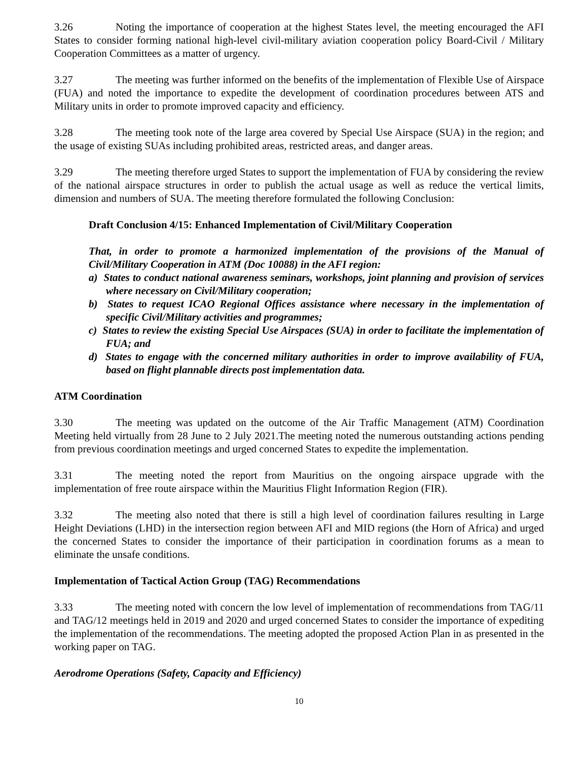3.26 Noting the importance of cooperation at the highest States level, the meeting encouraged the AFI States to consider forming national high-level civil-military aviation cooperation policy Board-Civil / Military Cooperation Committees as a matter of urgency.
3.27 The meeting was further informed on the benefits of the implementation of Flexible Use of Airspace (FUA) and noted the importance to expedite the development of coordination procedures between ATS and Military units in order to promote improved capacity and efficiency.
3.28 The meeting took note of the large area covered by Special Use Airspace (SUA) in the region; and the usage of existing SUAs including prohibited areas, restricted areas, and danger areas.
3.29 The meeting therefore urged States to support the implementation of FUA by considering the review of the national airspace structures in order to publish the actual usage as well as reduce the vertical limits, dimension and numbers of SUA. The meeting therefore formulated the following Conclusion:
Draft Conclusion 4/15: Enhanced Implementation of Civil/Military Cooperation
That, in order to promote a harmonized implementation of the provisions of the Manual of Civil/Military Cooperation in ATM (Doc 10088) in the AFI region:
a) States to conduct national awareness seminars, workshops, joint planning and provision of services where necessary on Civil/Military cooperation;
b) States to request ICAO Regional Offices assistance where necessary in the implementation of specific Civil/Military activities and programmes;
c) States to review the existing Special Use Airspaces (SUA) in order to facilitate the implementation of FUA; and
d) States to engage with the concerned military authorities in order to improve availability of FUA, based on flight plannable directs post implementation data.
ATM Coordination
3.30 The meeting was updated on the outcome of the Air Traffic Management (ATM) Coordination Meeting held virtually from 28 June to 2 July 2021.The meeting noted the numerous outstanding actions pending from previous coordination meetings and urged concerned States to expedite the implementation.
3.31 The meeting noted the report from Mauritius on the ongoing airspace upgrade with the implementation of free route airspace within the Mauritius Flight Information Region (FIR).
3.32 The meeting also noted that there is still a high level of coordination failures resulting in Large Height Deviations (LHD) in the intersection region between AFI and MID regions (the Horn of Africa) and urged the concerned States to consider the importance of their participation in coordination forums as a mean to eliminate the unsafe conditions.
Implementation of Tactical Action Group (TAG) Recommendations
3.33 The meeting noted with concern the low level of implementation of recommendations from TAG/11 and TAG/12 meetings held in 2019 and 2020 and urged concerned States to consider the importance of expediting the implementation of the recommendations. The meeting adopted the proposed Action Plan in as presented in the working paper on TAG.
Aerodrome Operations (Safety, Capacity and Efficiency)
10